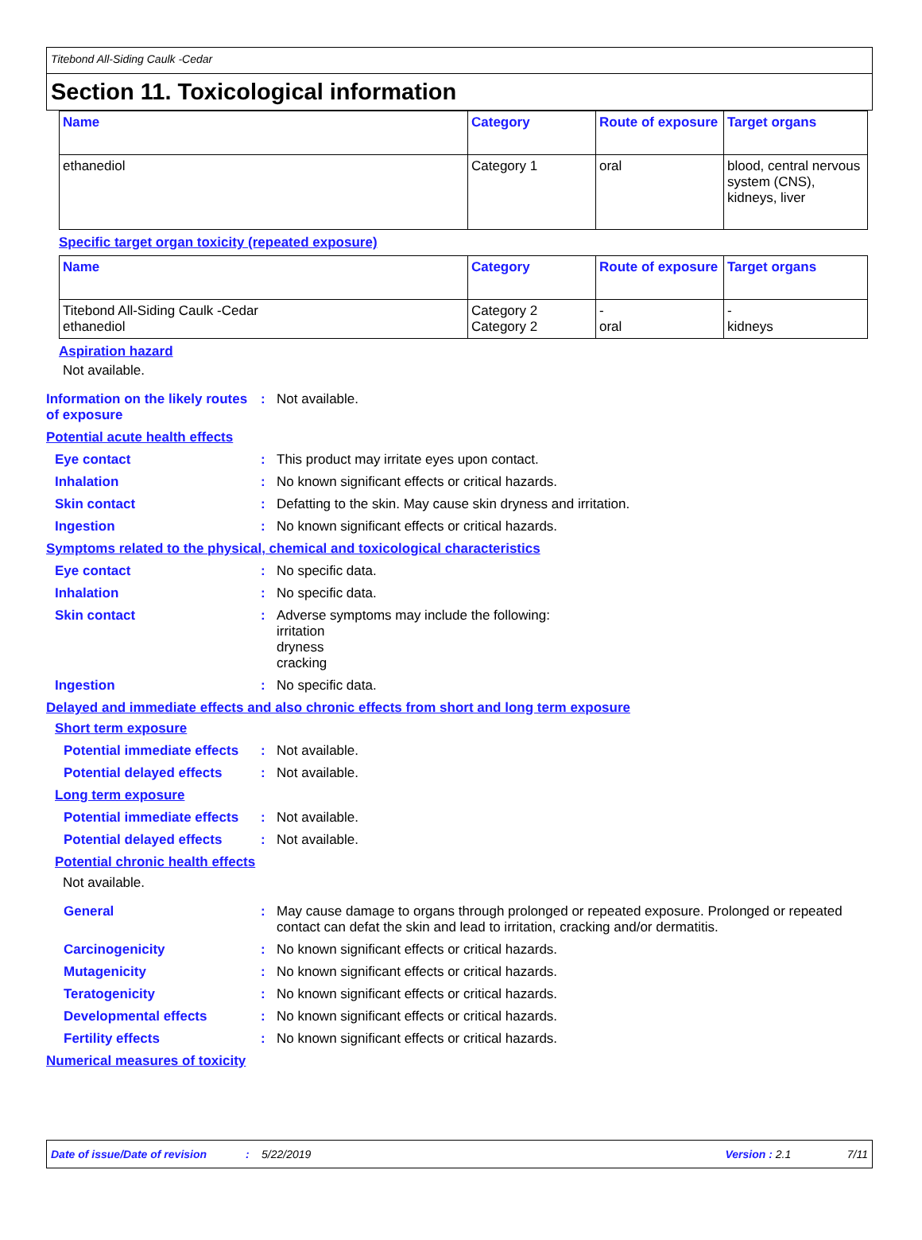Titebond All-Siding Caulk -Cedar
Section 11. Toxicological information
| Name | Category | Route of exposure | Target organs |
| --- | --- | --- | --- |
| ethanediol | Category 1 | oral | blood, central nervous system (CNS), kidneys, liver |
Specific target organ toxicity (repeated exposure)
| Name | Category | Route of exposure | Target organs |
| --- | --- | --- | --- |
| Titebond All-Siding Caulk -Cedar ethanediol | Category 2 Category 2 | - oral | - kidneys |
Aspiration hazard
Not available.
Information on the likely routes of exposure
: Not available.
Potential acute health effects
Eye contact : This product may irritate eyes upon contact.
Inhalation : No known significant effects or critical hazards.
Skin contact : Defatting to the skin. May cause skin dryness and irritation.
Ingestion : No known significant effects or critical hazards.
Symptoms related to the physical, chemical and toxicological characteristics
Eye contact : No specific data.
Inhalation : No specific data.
Skin contact : Adverse symptoms may include the following:
irritation
dryness
cracking
Ingestion : No specific data.
Delayed and immediate effects and also chronic effects from short and long term exposure
Short term exposure
Potential immediate effects
: Not available.
Potential delayed effects
: Not available.
Long term exposure
Potential immediate effects
: Not available.
Potential delayed effects
: Not available.
Potential chronic health effects
Not available.
General : May cause damage to organs through prolonged or repeated exposure. Prolonged or repeated contact can defat the skin and lead to irritation, cracking and/or dermatitis.
Carcinogenicity : No known significant effects or critical hazards.
Mutagenicity : No known significant effects or critical hazards.
Teratogenicity : No known significant effects or critical hazards.
Developmental effects : No known significant effects or critical hazards.
Fertility effects : No known significant effects or critical hazards.
Numerical measures of toxicity
Date of issue/Date of revision: 5/22/2019 Version : 2.1 7/11